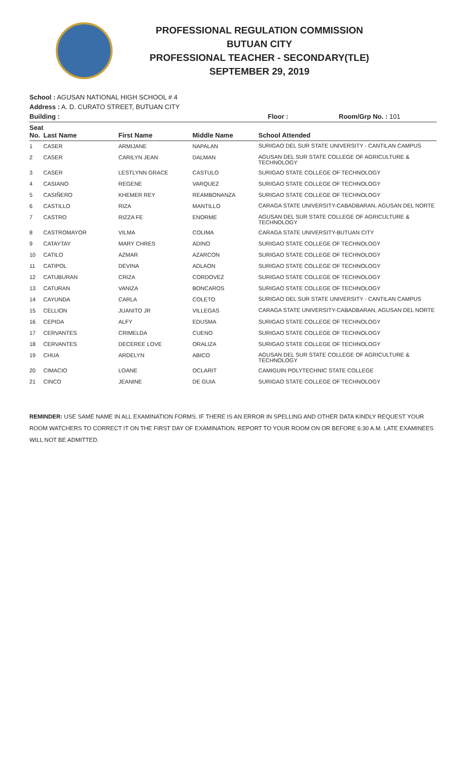PROFESSIONAL REGULATION COMMISSION
BUTUAN CITY
PROFESSIONAL TEACHER - SECONDARY(TLE)
SEPTEMBER 29, 2019
School : AGUSAN NATIONAL HIGH SCHOOL # 4
Address : A. D. CURATO STREET, BUTUAN CITY
Building : Floor : Room/Grp No. : 101
| Seat No. | Last Name | First Name | Middle Name | School Attended |
| --- | --- | --- | --- | --- |
| 1 | CASER | ARMIJANE | NAPALAN | SURIGAO DEL SUR STATE UNIVERSITY - CANTILAN CAMPUS |
| 2 | CASER | CARILYN JEAN | DALMAN | AGUSAN DEL SUR STATE COLLEGE OF AGRICULTURE & TECHNOLOGY |
| 3 | CASER | LESTLYNN GRACE | CASTULO | SURIGAO STATE COLLEGE OF TECHNOLOGY |
| 4 | CASIANO | REGENE | VARQUEZ | SURIGAO STATE COLLEGE OF TECHNOLOGY |
| 5 | CASIÑERO | KHEMER REY | REAMBONANZA | SURIGAO STATE COLLEGE OF TECHNOLOGY |
| 6 | CASTILLO | RIZA | MANTILLO | CARAGA STATE UNIVERSITY-CABADBARAN, AGUSAN DEL NORTE |
| 7 | CASTRO | RIZZA FE | ENORME | AGUSAN DEL SUR STATE COLLEGE OF AGRICULTURE & TECHNOLOGY |
| 8 | CASTROMAYOR | VILMA | COLIMA | CARAGA STATE UNIVERSITY-BUTUAN CITY |
| 9 | CATAYTAY | MARY CHRES | ADINO | SURIGAO STATE COLLEGE OF TECHNOLOGY |
| 10 | CATILO | AZMAR | AZARCON | SURIGAO STATE COLLEGE OF TECHNOLOGY |
| 11 | CATIPOL | DEVINA | ADLAON | SURIGAO STATE COLLEGE OF TECHNOLOGY |
| 12 | CATUBURAN | CRIZA | CORDOVEZ | SURIGAO STATE COLLEGE OF TECHNOLOGY |
| 13 | CATURAN | VANIZA | BONCAROS | SURIGAO STATE COLLEGE OF TECHNOLOGY |
| 14 | CAYUNDA | CARLA | COLETO | SURIGAO DEL SUR STATE UNIVERSITY - CANTILAN CAMPUS |
| 15 | CELLION | JUANITO JR | VILLEGAS | CARAGA STATE UNIVERSITY-CABADBARAN, AGUSAN DEL NORTE |
| 16 | CEPIDA | ALFY | EDUSMA | SURIGAO STATE COLLEGE OF TECHNOLOGY |
| 17 | CERVANTES | CRIMELDA | CUENO | SURIGAO STATE COLLEGE OF TECHNOLOGY |
| 18 | CERVANTES | DECEREE LOVE | ORALIZA | SURIGAO STATE COLLEGE OF TECHNOLOGY |
| 19 | CHUA | ARDELYN | ABICO | AGUSAN DEL SUR STATE COLLEGE OF AGRICULTURE & TECHNOLOGY |
| 20 | CIMACIO | LOANE | OCLARIT | CAMIGUIN POLYTECHNIC STATE COLLEGE |
| 21 | CINCO | JEANINE | DE GUIA | SURIGAO STATE COLLEGE OF TECHNOLOGY |
REMINDER: USE SAME NAME IN ALL EXAMINATION FORMS. IF THERE IS AN ERROR IN SPELLING AND OTHER DATA KINDLY REQUEST YOUR ROOM WATCHERS TO CORRECT IT ON THE FIRST DAY OF EXAMINATION. REPORT TO YOUR ROOM ON OR BEFORE 6:30 A.M. LATE EXAMINEES WILL NOT BE ADMITTED.